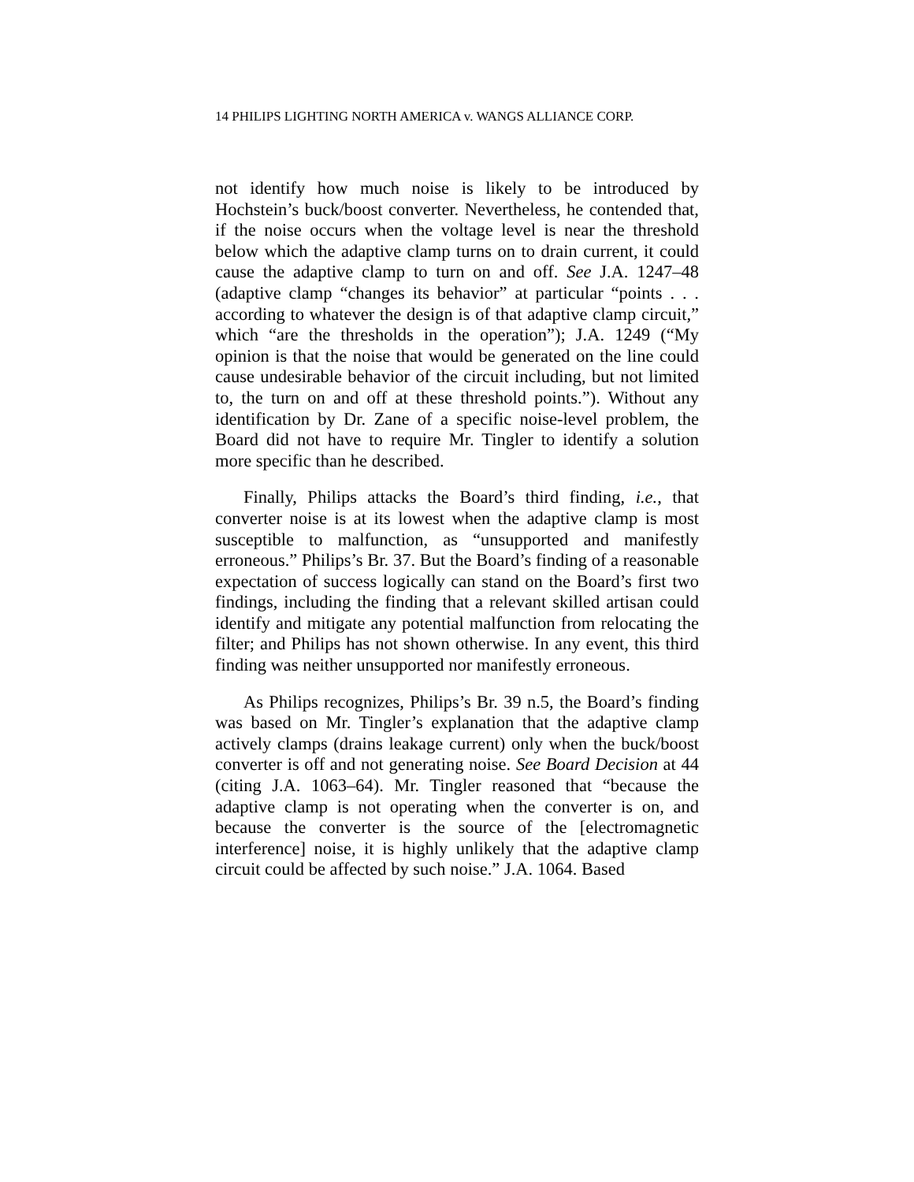14 PHILIPS LIGHTING NORTH AMERICA v. WANGS ALLIANCE CORP.
not identify how much noise is likely to be introduced by Hochstein’s buck/boost converter. Nevertheless, he contended that, if the noise occurs when the voltage level is near the threshold below which the adaptive clamp turns on to drain current, it could cause the adaptive clamp to turn on and off. See J.A. 1247–48 (adaptive clamp “changes its behavior” at particular “points . . . according to whatever the design is of that adaptive clamp circuit,” which “are the thresholds in the operation”); J.A. 1249 (“My opinion is that the noise that would be generated on the line could cause undesirable behavior of the circuit including, but not limited to, the turn on and off at these threshold points.”). Without any identification by Dr. Zane of a specific noise-level problem, the Board did not have to require Mr. Tingler to identify a solution more specific than he described.
Finally, Philips attacks the Board’s third finding, i.e., that converter noise is at its lowest when the adaptive clamp is most susceptible to malfunction, as “unsupported and manifestly erroneous.” Philips’s Br. 37. But the Board’s finding of a reasonable expectation of success logically can stand on the Board’s first two findings, including the finding that a relevant skilled artisan could identify and mitigate any potential malfunction from relocating the filter; and Philips has not shown otherwise. In any event, this third finding was neither unsupported nor manifestly erroneous.
As Philips recognizes, Philips’s Br. 39 n.5, the Board’s finding was based on Mr. Tingler’s explanation that the adaptive clamp actively clamps (drains leakage current) only when the buck/boost converter is off and not generating noise. See Board Decision at 44 (citing J.A. 1063–64). Mr. Tingler reasoned that “because the adaptive clamp is not operating when the converter is on, and because the converter is the source of the [electromagnetic interference] noise, it is highly unlikely that the adaptive clamp circuit could be affected by such noise.” J.A. 1064. Based